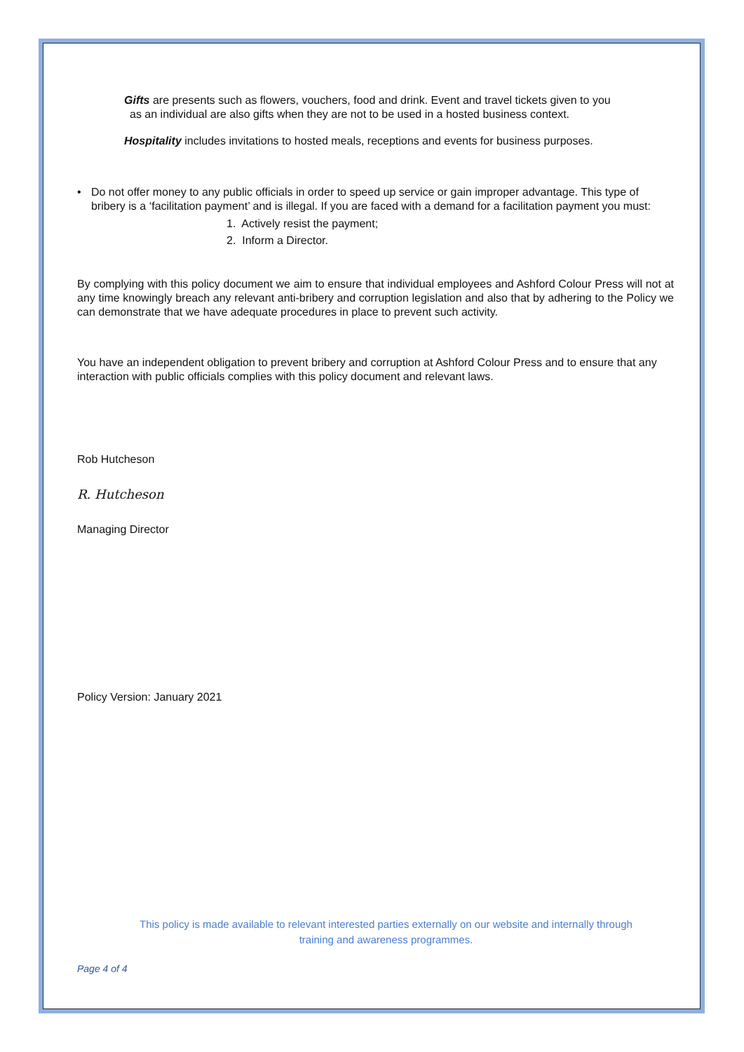Gifts are presents such as flowers, vouchers, food and drink. Event and travel tickets given to you
as an individual are also gifts when they are not to be used in a hosted business context.
Hospitality includes invitations to hosted meals, receptions and events for business purposes.
• Do not offer money to any public officials in order to speed up service or gain improper advantage. This type of bribery is a ‘facilitation payment’ and is illegal. If you are faced with a demand for a facilitation payment you must:
1. Actively resist the payment;
2. Inform a Director.
By complying with this policy document we aim to ensure that individual employees and Ashford Colour Press will not at any time knowingly breach any relevant anti-bribery and corruption legislation and also that by adhering to the Policy we can demonstrate that we have adequate procedures in place to prevent such activity.
You have an independent obligation to prevent bribery and corruption at Ashford Colour Press and to ensure that any interaction with public officials complies with this policy document and relevant laws.
Rob Hutcheson
R. Hutcheson
Managing Director
Policy Version: January 2021
This policy is made available to relevant interested parties externally on our website and internally through
training and awareness programmes.
Page 4 of 4